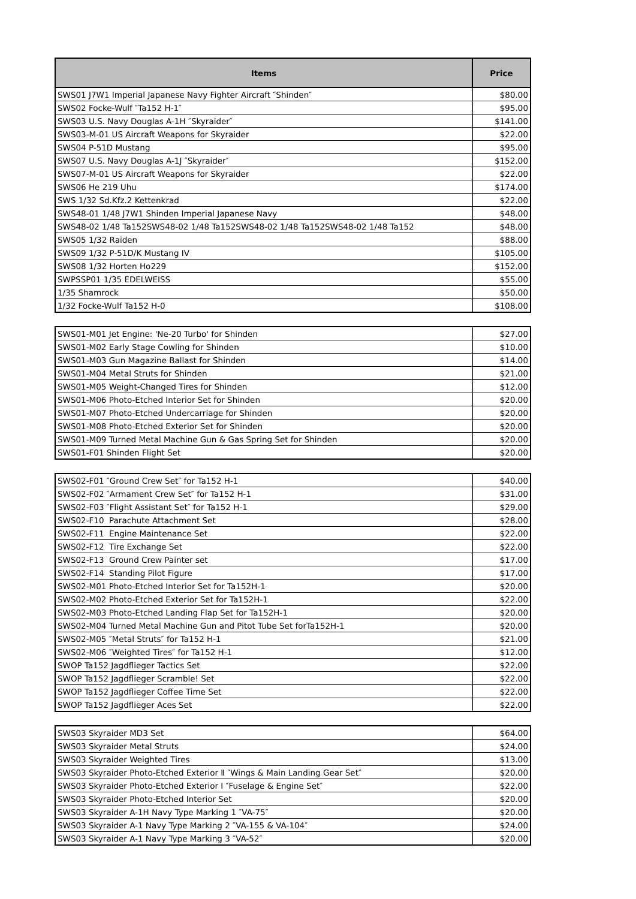| Items | Price |
| --- | --- |
| SWS01 J7W1 Imperial Japanese Navy Fighter Aircraft ″Shinden″ | $80.00 |
| SWS02 Focke-Wulf ″Ta152 H-1″ | $95.00 |
| SWS03 U.S. Navy Douglas A-1H ″Skyraider″ | $141.00 |
| SWS03-M-01 US Aircraft Weapons for Skyraider | $22.00 |
| SWS04 P-51D Mustang | $95.00 |
| SWS07 U.S. Navy Douglas A-1J ″Skyraider″ | $152.00 |
| SWS07-M-01 US Aircraft Weapons for Skyraider | $22.00 |
| SWS06 He 219 Uhu | $174.00 |
| SWS 1/32 Sd.Kfz.2 Kettenkrad | $22.00 |
| SWS48-01 1/48 J7W1 Shinden Imperial Japanese Navy | $48.00 |
| SWS48-02 1/48 Ta152SWS48-02 1/48 Ta152SWS48-02 1/48 Ta152SWS48-02 1/48 Ta152 | $48.00 |
| SWS05 1/32 Raiden | $88.00 |
| SWS09 1/32 P-51D/K Mustang IV | $105.00 |
| SWS08 1/32 Horten Ho229 | $152.00 |
| SWPSSP01 1/35 EDELWEISS | $55.00 |
| 1/35 Shamrock | $50.00 |
| 1/32 Focke-Wulf Ta152 H-0 | $108.00 |
| SWS01-M01 Jet Engine: 'Ne-20 Turbo' for Shinden | $27.00 |
| SWS01-M02 Early Stage Cowling for Shinden | $10.00 |
| SWS01-M03 Gun Magazine Ballast for Shinden | $14.00 |
| SWS01-M04 Metal Struts for Shinden | $21.00 |
| SWS01-M05 Weight-Changed Tires for Shinden | $12.00 |
| SWS01-M06 Photo-Etched Interior Set for Shinden | $20.00 |
| SWS01-M07 Photo-Etched Undercarriage for Shinden | $20.00 |
| SWS01-M08 Photo-Etched Exterior Set for Shinden | $20.00 |
| SWS01-M09 Turned Metal Machine Gun & Gas Spring Set for Shinden | $20.00 |
| SWS01-F01 Shinden Flight Set | $20.00 |
| SWS02-F01 ″Ground Crew Set″ for Ta152 H-1 | $40.00 |
| SWS02-F02 ″Armament Crew Set″ for Ta152 H-1 | $31.00 |
| SWS02-F03 ″Flight Assistant Set″ for Ta152 H-1 | $29.00 |
| SWS02-F10 Parachute Attachment Set | $28.00 |
| SWS02-F11 Engine Maintenance Set | $22.00 |
| SWS02-F12 Tire Exchange Set | $22.00 |
| SWS02-F13 Ground Crew Painter set | $17.00 |
| SWS02-F14 Standing Pilot Figure | $17.00 |
| SWS02-M01 Photo-Etched Interior Set for Ta152H-1 | $20.00 |
| SWS02-M02 Photo-Etched Exterior Set for Ta152H-1 | $22.00 |
| SWS02-M03 Photo-Etched Landing Flap Set for Ta152H-1 | $20.00 |
| SWS02-M04 Turned Metal Machine Gun and Pitot Tube Set forTa152H-1 | $20.00 |
| SWS02-M05 ″Metal Struts″ for Ta152 H-1 | $21.00 |
| SWS02-M06 ″Weighted Tires″ for Ta152 H-1 | $12.00 |
| SWOP Ta152 Jagdflieger Tactics Set | $22.00 |
| SWOP Ta152 Jagdflieger Scramble! Set | $22.00 |
| SWOP Ta152 Jagdflieger Coffee Time Set | $22.00 |
| SWOP Ta152 Jagdflieger Aces Set | $22.00 |
| SWS03 Skyraider MD3 Set | $64.00 |
| SWS03 Skyraider Metal Struts | $24.00 |
| SWS03 Skyraider Weighted Tires | $13.00 |
| SWS03 Skyraider Photo-Etched Exterior Ⅱ ″Wings & Main Landing Gear Set″ | $20.00 |
| SWS03 Skyraider Photo-Etched Exterior Ⅰ ″Fuselage & Engine Set″ | $22.00 |
| SWS03 Skyraider Photo-Etched Interior Set | $20.00 |
| SWS03 Skyraider A-1H Navy Type Marking 1 ″VA-75″ | $20.00 |
| SWS03 Skyraider A-1 Navy Type Marking 2 ″VA-155 & VA-104″ | $24.00 |
| SWS03 Skyraider A-1 Navy Type Marking 3 ″VA-52″ | $20.00 |